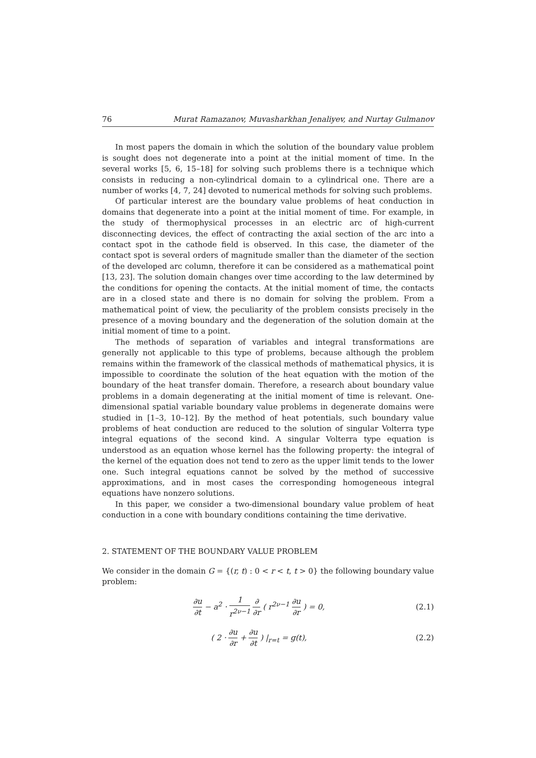76 Murat Ramazanov, Muvasharkhan Jenaliyev, and Nurtay Gulmanov
In most papers the domain in which the solution of the boundary value problem is sought does not degenerate into a point at the initial moment of time. In the several works [5, 6, 15–18] for solving such problems there is a technique which consists in reducing a non-cylindrical domain to a cylindrical one. There are a number of works [4, 7, 24] devoted to numerical methods for solving such problems.
Of particular interest are the boundary value problems of heat conduction in domains that degenerate into a point at the initial moment of time. For example, in the study of thermophysical processes in an electric arc of high-current disconnecting devices, the effect of contracting the axial section of the arc into a contact spot in the cathode field is observed. In this case, the diameter of the contact spot is several orders of magnitude smaller than the diameter of the section of the developed arc column, therefore it can be considered as a mathematical point [13, 23]. The solution domain changes over time according to the law determined by the conditions for opening the contacts. At the initial moment of time, the contacts are in a closed state and there is no domain for solving the problem. From a mathematical point of view, the peculiarity of the problem consists precisely in the presence of a moving boundary and the degeneration of the solution domain at the initial moment of time to a point.
The methods of separation of variables and integral transformations are generally not applicable to this type of problems, because although the problem remains within the framework of the classical methods of mathematical physics, it is impossible to coordinate the solution of the heat equation with the motion of the boundary of the heat transfer domain. Therefore, a research about boundary value problems in a domain degenerating at the initial moment of time is relevant. One-dimensional spatial variable boundary value problems in degenerate domains were studied in [1–3, 10–12]. By the method of heat potentials, such boundary value problems of heat conduction are reduced to the solution of singular Volterra type integral equations of the second kind. A singular Volterra type equation is understood as an equation whose kernel has the following property: the integral of the kernel of the equation does not tend to zero as the upper limit tends to the lower one. Such integral equations cannot be solved by the method of successive approximations, and in most cases the corresponding homogeneous integral equations have nonzero solutions.
In this paper, we consider a two-dimensional boundary value problem of heat conduction in a cone with boundary conditions containing the time derivative.
2. STATEMENT OF THE BOUNDARY VALUE PROBLEM
We consider in the domain G = {(r, t) : 0 < r < t, t > 0} the following boundary value problem:
∂u ∂t − a<sup>2</sup> · 1 r<sup>2ν−1</sup> ∂ ∂r ( r<sup>2ν−1</sup> ∂u ∂r ) = 0,
(2.1)
( 2 · ∂u ∂r + ∂u ∂t ) |<sub>r=t</sub> = g(t),
(2.2)